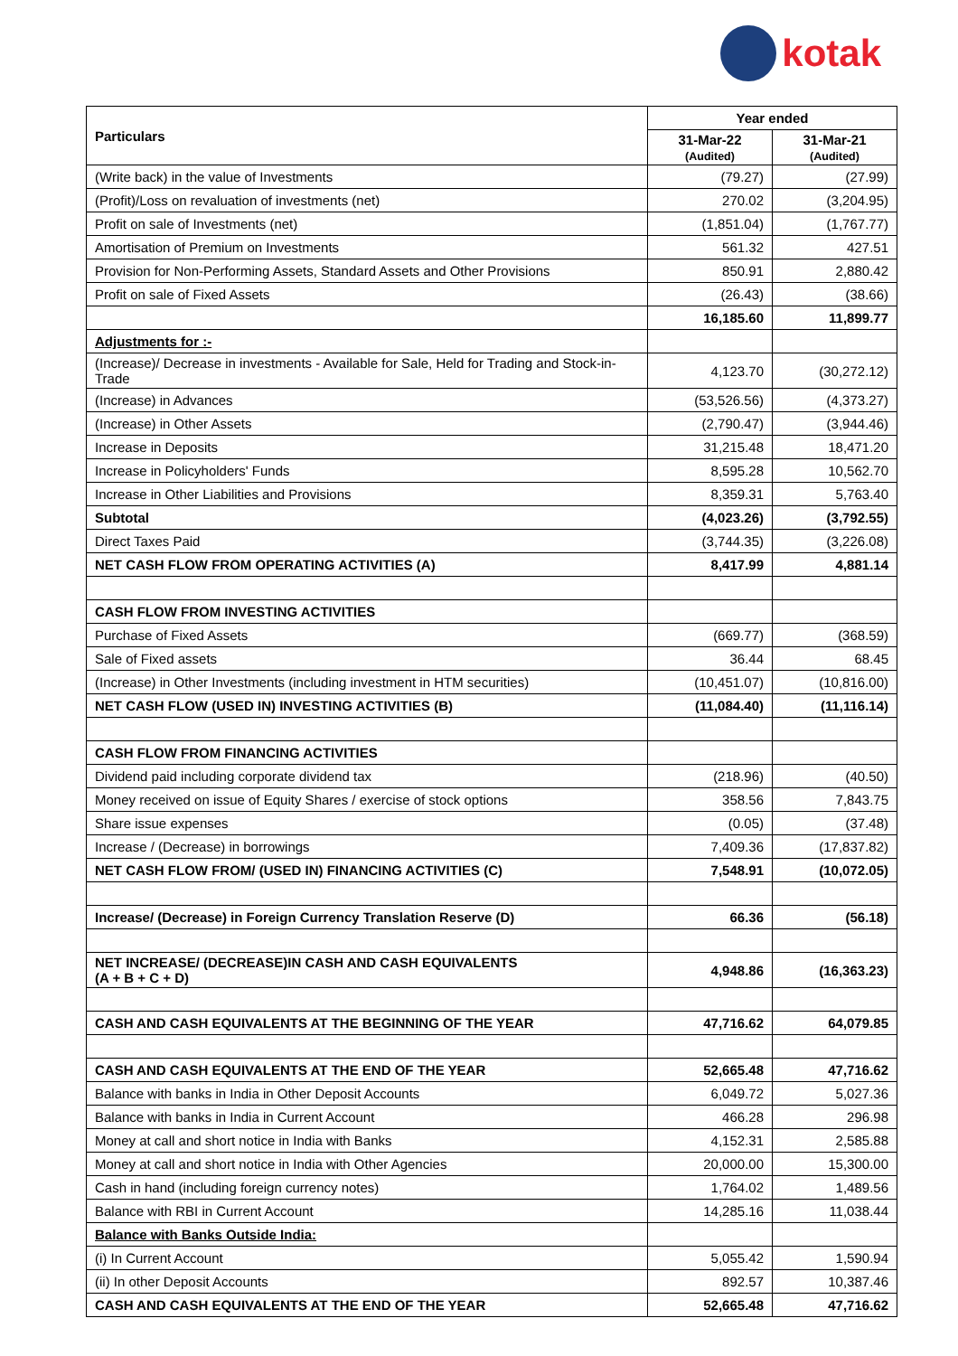kotak
| Particulars | Year ended | |
| --- | --- | --- |
| | 31-Mar-22 (Audited) | 31-Mar-21 (Audited) |
| (Write back) in the value of Investments | (79.27) | (27.99) |
| (Profit)/Loss on revaluation of investments (net) | 270.02 | (3,204.95) |
| Profit on sale of Investments (net) | (1,851.04) | (1,767.77) |
| Amortisation of Premium on Investments | 561.32 | 427.51 |
| Provision for Non-Performing Assets, Standard Assets and Other Provisions | 850.91 | 2,880.42 |
| Profit on sale of Fixed Assets | (26.43) | (38.66) |
| | 16,185.60 | 11,899.77 |
| Adjustments for :- | | |
| (Increase)/ Decrease in investments - Available for Sale, Held for Trading and Stock-in-Trade | 4,123.70 | (30,272.12) |
| (Increase) in Advances | (53,526.56) | (4,373.27) |
| (Increase) in Other Assets | (2,790.47) | (3,944.46) |
| Increase in Deposits | 31,215.48 | 18,471.20 |
| Increase in Policyholders' Funds | 8,595.28 | 10,562.70 |
| Increase in Other Liabilities and Provisions | 8,359.31 | 5,763.40 |
| Subtotal | (4,023.26) | (3,792.55) |
| Direct Taxes Paid | (3,744.35) | (3,226.08) |
| NET CASH FLOW FROM OPERATING ACTIVITIES (A) | 8,417.99 | 4,881.14 |
| CASH FLOW FROM INVESTING ACTIVITIES | | |
| Purchase of Fixed Assets | (669.77) | (368.59) |
| Sale of Fixed assets | 36.44 | 68.45 |
| (Increase) in Other Investments (including investment in HTM securities) | (10,451.07) | (10,816.00) |
| NET CASH FLOW (USED IN) INVESTING ACTIVITIES (B) | (11,084.40) | (11,116.14) |
| CASH FLOW FROM FINANCING ACTIVITIES | | |
| Dividend paid including corporate dividend tax | (218.96) | (40.50) |
| Money received on issue of Equity Shares / exercise of stock options | 358.56 | 7,843.75 |
| Share issue expenses | (0.05) | (37.48) |
| Increase / (Decrease) in borrowings | 7,409.36 | (17,837.82) |
| NET CASH FLOW FROM/ (USED IN) FINANCING ACTIVITIES (C) | 7,548.91 | (10,072.05) |
| Increase/ (Decrease) in Foreign Currency Translation Reserve (D) | 66.36 | (56.18) |
| NET INCREASE/ (DECREASE)IN CASH AND CASH EQUIVALENTS (A + B + C + D) | 4,948.86 | (16,363.23) |
| CASH AND CASH EQUIVALENTS AT THE BEGINNING OF THE YEAR | 47,716.62 | 64,079.85 |
| CASH AND CASH EQUIVALENTS AT THE END OF THE YEAR | 52,665.48 | 47,716.62 |
| Balance with banks in India in Other Deposit Accounts | 6,049.72 | 5,027.36 |
| Balance with banks in India in Current Account | 466.28 | 296.98 |
| Money at call and short notice in India with Banks | 4,152.31 | 2,585.88 |
| Money at call and short notice in India with Other Agencies | 20,000.00 | 15,300.00 |
| Cash in hand (including foreign currency notes) | 1,764.02 | 1,489.56 |
| Balance with RBI in Current Account | 14,285.16 | 11,038.44 |
| Balance with Banks Outside India: | | |
| (i) In Current Account | 5,055.42 | 1,590.94 |
| (ii) In other Deposit Accounts | 892.57 | 10,387.46 |
| CASH AND CASH EQUIVALENTS AT THE END OF THE YEAR | 52,665.48 | 47,716.62 |